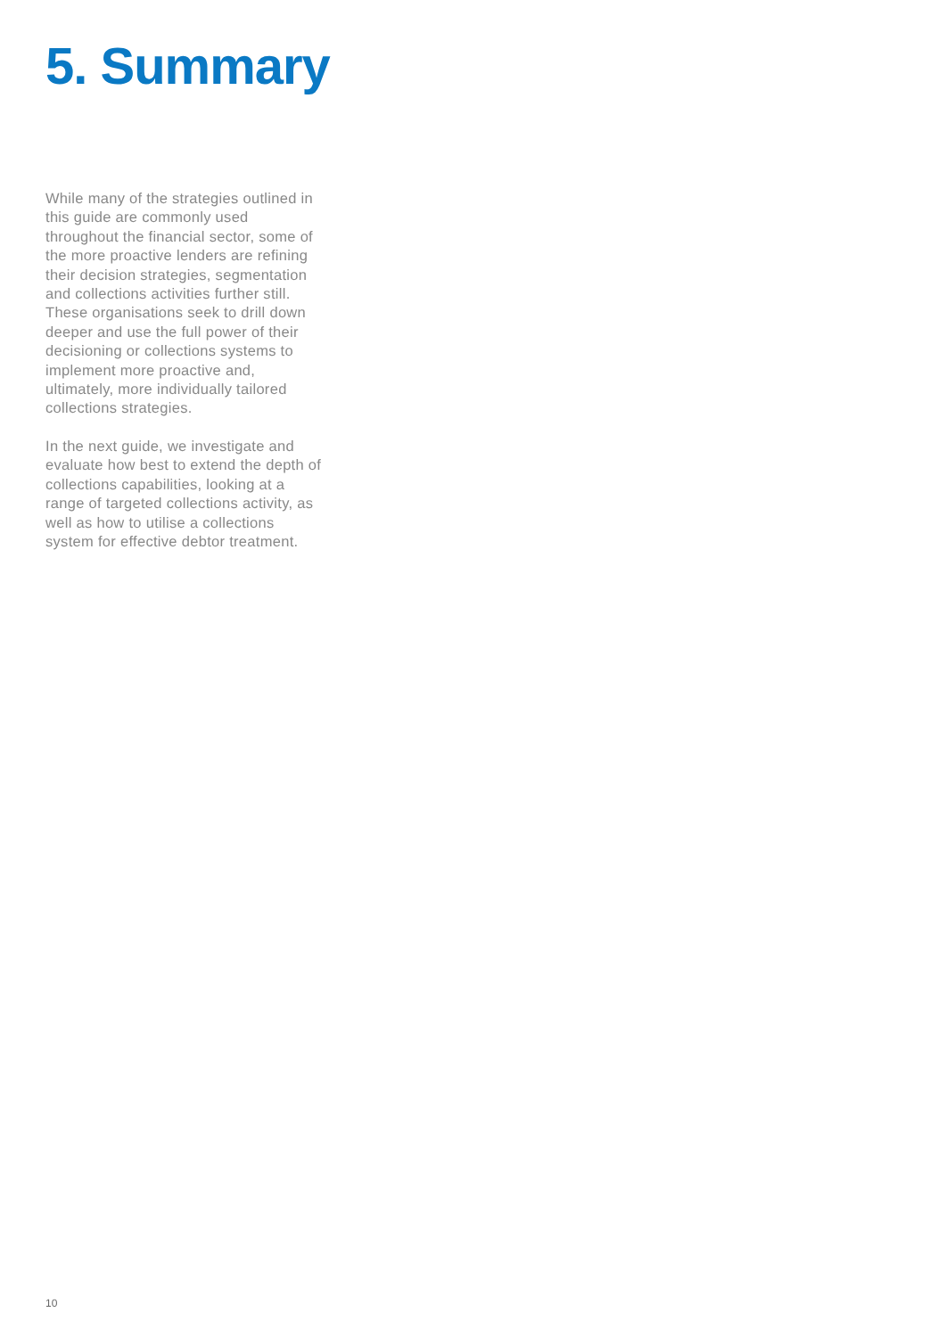5. Summary
While many of the strategies outlined in this guide are commonly used throughout the financial sector, some of the more proactive lenders are refining their decision strategies, segmentation and collections activities further still. These organisations seek to drill down deeper and use the full power of their decisioning or collections systems to implement more proactive and, ultimately, more individually tailored collections strategies.
In the next guide, we investigate and evaluate how best to extend the depth of collections capabilities, looking at a range of targeted collections activity, as well as how to utilise a collections system for effective debtor treatment.
10